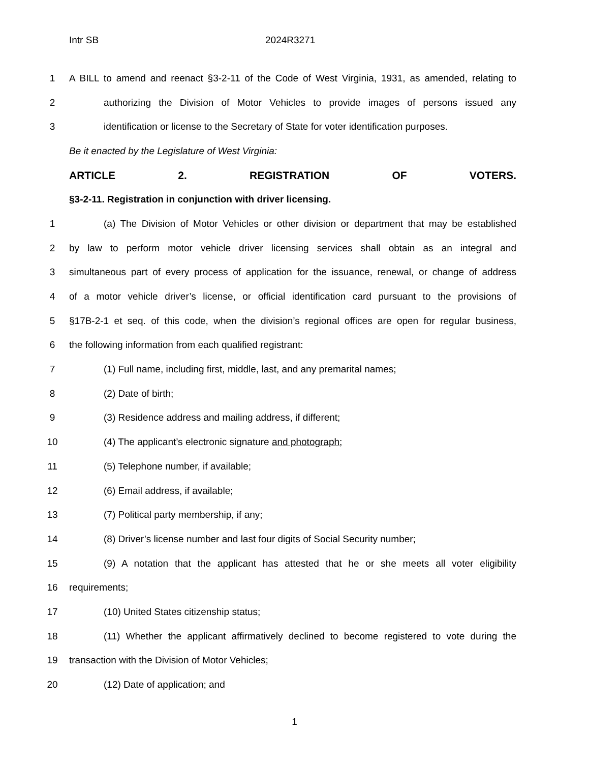Intr SB 2024R3271
1 A BILL to amend and reenact §3-2-11 of the Code of West Virginia, 1931, as amended, relating to
2 authorizing the Division of Motor Vehicles to provide images of persons issued any
3 identification or license to the Secretary of State for voter identification purposes.
Be it enacted by the Legislature of West Virginia:
ARTICLE 2. REGISTRATION OF VOTERS.
§3-2-11. Registration in conjunction with driver licensing.
1 (a) The Division of Motor Vehicles or other division or department that may be established
2 by law to perform motor vehicle driver licensing services shall obtain as an integral and
3 simultaneous part of every process of application for the issuance, renewal, or change of address
4 of a motor vehicle driver’s license, or official identification card pursuant to the provisions of
5 §17B-2-1 et seq. of this code, when the division’s regional offices are open for regular business,
6 the following information from each qualified registrant:
7 (1) Full name, including first, middle, last, and any premarital names;
8 (2) Date of birth;
9 (3) Residence address and mailing address, if different;
10 (4) The applicant’s electronic signature and photograph;
11 (5) Telephone number, if available;
12 (6) Email address, if available;
13 (7) Political party membership, if any;
14 (8) Driver’s license number and last four digits of Social Security number;
15 (9) A notation that the applicant has attested that he or she meets all voter eligibility
16 requirements;
17 (10) United States citizenship status;
18 (11) Whether the applicant affirmatively declined to become registered to vote during the
19 transaction with the Division of Motor Vehicles;
20 (12) Date of application; and
1